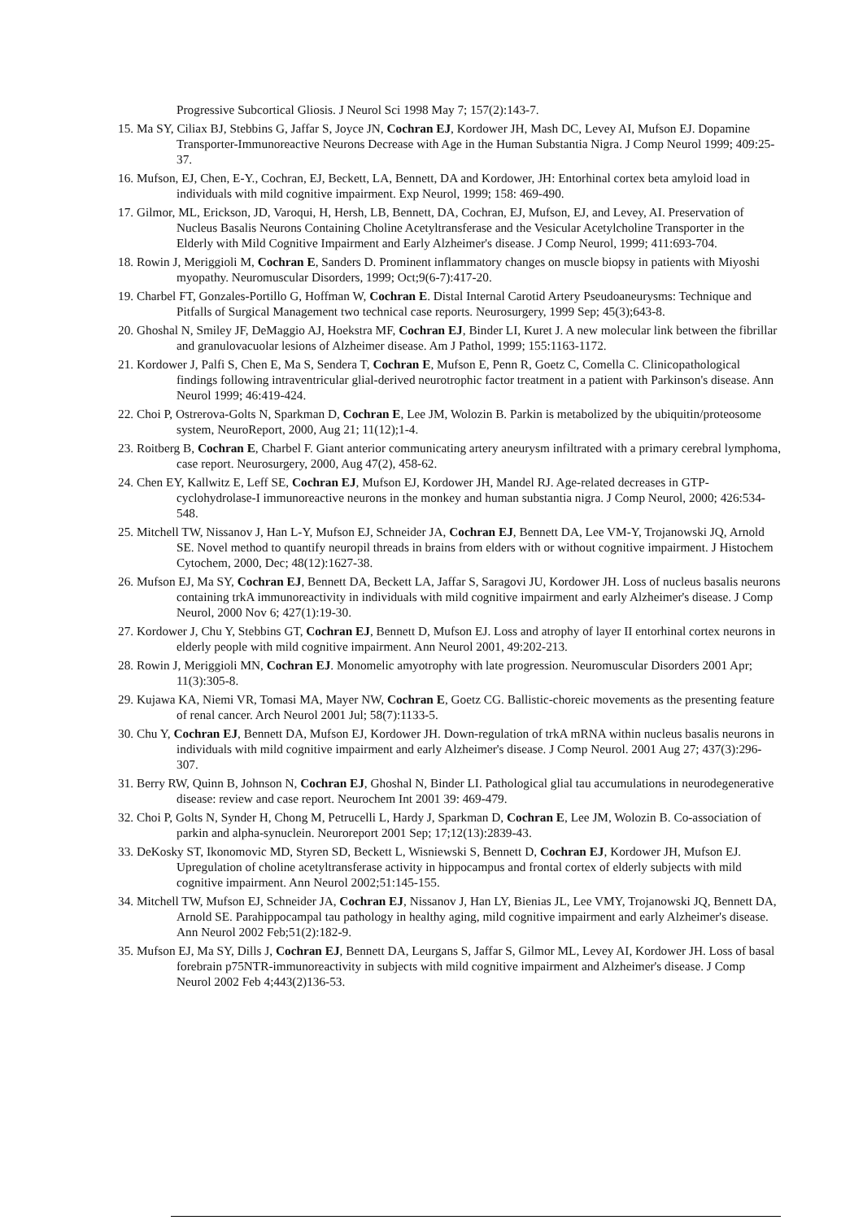Progressive Subcortical Gliosis. J Neurol Sci 1998 May 7; 157(2):143-7.
15. Ma SY, Ciliax BJ, Stebbins G, Jaffar S, Joyce JN, Cochran EJ, Kordower JH, Mash DC, Levey AI, Mufson EJ. Dopamine Transporter-Immunoreactive Neurons Decrease with Age in the Human Substantia Nigra. J Comp Neurol 1999; 409:25-37.
16. Mufson, EJ, Chen, E-Y., Cochran, EJ, Beckett, LA, Bennett, DA and Kordower, JH: Entorhinal cortex beta amyloid load in individuals with mild cognitive impairment. Exp Neurol, 1999; 158: 469-490.
17. Gilmor, ML, Erickson, JD, Varoqui, H, Hersh, LB, Bennett, DA, Cochran, EJ, Mufson, EJ, and Levey, AI. Preservation of Nucleus Basalis Neurons Containing Choline Acetyltransferase and the Vesicular Acetylcholine Transporter in the Elderly with Mild Cognitive Impairment and Early Alzheimer's disease. J Comp Neurol, 1999; 411:693-704.
18. Rowin J, Meriggioli M, Cochran E, Sanders D. Prominent inflammatory changes on muscle biopsy in patients with Miyoshi myopathy. Neuromuscular Disorders, 1999; Oct;9(6-7):417-20.
19. Charbel FT, Gonzales-Portillo G, Hoffman W, Cochran E. Distal Internal Carotid Artery Pseudoaneurysms: Technique and Pitfalls of Surgical Management two technical case reports. Neurosurgery, 1999 Sep; 45(3);643-8.
20. Ghoshal N, Smiley JF, DeMaggio AJ, Hoekstra MF, Cochran EJ, Binder LI, Kuret J. A new molecular link between the fibrillar and granulovacuolar lesions of Alzheimer disease. Am J Pathol, 1999; 155:1163-1172.
21. Kordower J, Palfi S, Chen E, Ma S, Sendera T, Cochran E, Mufson E, Penn R, Goetz C, Comella C. Clinicopathological findings following intraventricular glial-derived neurotrophic factor treatment in a patient with Parkinson's disease. Ann Neurol 1999; 46:419-424.
22. Choi P, Ostrerova-Golts N, Sparkman D, Cochran E, Lee JM, Wolozin B. Parkin is metabolized by the ubiquitin/proteosome system, NeuroReport, 2000, Aug 21; 11(12);1-4.
23. Roitberg B, Cochran E, Charbel F. Giant anterior communicating artery aneurysm infiltrated with a primary cerebral lymphoma, case report. Neurosurgery, 2000, Aug 47(2), 458-62.
24. Chen EY, Kallwitz E, Leff SE, Cochran EJ, Mufson EJ, Kordower JH, Mandel RJ. Age-related decreases in GTP-cyclohydrolase-I immunoreactive neurons in the monkey and human substantia nigra. J Comp Neurol, 2000; 426:534-548.
25. Mitchell TW, Nissanov J, Han L-Y, Mufson EJ, Schneider JA, Cochran EJ, Bennett DA, Lee VM-Y, Trojanowski JQ, Arnold SE. Novel method to quantify neuropil threads in brains from elders with or without cognitive impairment. J Histochem Cytochem, 2000, Dec; 48(12):1627-38.
26. Mufson EJ, Ma SY, Cochran EJ, Bennett DA, Beckett LA, Jaffar S, Saragovi JU, Kordower JH. Loss of nucleus basalis neurons containing trkA immunoreactivity in individuals with mild cognitive impairment and early Alzheimer's disease. J Comp Neurol, 2000 Nov 6; 427(1):19-30.
27. Kordower J, Chu Y, Stebbins GT, Cochran EJ, Bennett D, Mufson EJ. Loss and atrophy of layer II entorhinal cortex neurons in elderly people with mild cognitive impairment. Ann Neurol 2001, 49:202-213.
28. Rowin J, Meriggioli MN, Cochran EJ. Monomelic amyotrophy with late progression. Neuromuscular Disorders 2001 Apr; 11(3):305-8.
29. Kujawa KA, Niemi VR, Tomasi MA, Mayer NW, Cochran E, Goetz CG. Ballistic-choreic movements as the presenting feature of renal cancer. Arch Neurol 2001 Jul; 58(7):1133-5.
30. Chu Y, Cochran EJ, Bennett DA, Mufson EJ, Kordower JH. Down-regulation of trkA mRNA within nucleus basalis neurons in individuals with mild cognitive impairment and early Alzheimer's disease. J Comp Neurol. 2001 Aug 27; 437(3):296-307.
31. Berry RW, Quinn B, Johnson N, Cochran EJ, Ghoshal N, Binder LI. Pathological glial tau accumulations in neurodegenerative disease: review and case report. Neurochem Int 2001 39: 469-479.
32. Choi P, Golts N, Synder H, Chong M, Petrucelli L, Hardy J, Sparkman D, Cochran E, Lee JM, Wolozin B. Co-association of parkin and alpha-synuclein. Neuroreport 2001 Sep; 17;12(13):2839-43.
33. DeKosky ST, Ikonomovic MD, Styren SD, Beckett L, Wisniewski S, Bennett D, Cochran EJ, Kordower JH, Mufson EJ. Upregulation of choline acetyltransferase activity in hippocampus and frontal cortex of elderly subjects with mild cognitive impairment. Ann Neurol 2002;51:145-155.
34. Mitchell TW, Mufson EJ, Schneider JA, Cochran EJ, Nissanov J, Han LY, Bienias JL, Lee VMY, Trojanowski JQ, Bennett DA, Arnold SE. Parahippocampal tau pathology in healthy aging, mild cognitive impairment and early Alzheimer's disease. Ann Neurol 2002 Feb;51(2):182-9.
35. Mufson EJ, Ma SY, Dills J, Cochran EJ, Bennett DA, Leurgans S, Jaffar S, Gilmor ML, Levey AI, Kordower JH. Loss of basal forebrain p75NTR-immunoreactivity in subjects with mild cognitive impairment and Alzheimer's disease. J Comp Neurol 2002 Feb 4;443(2)136-53.